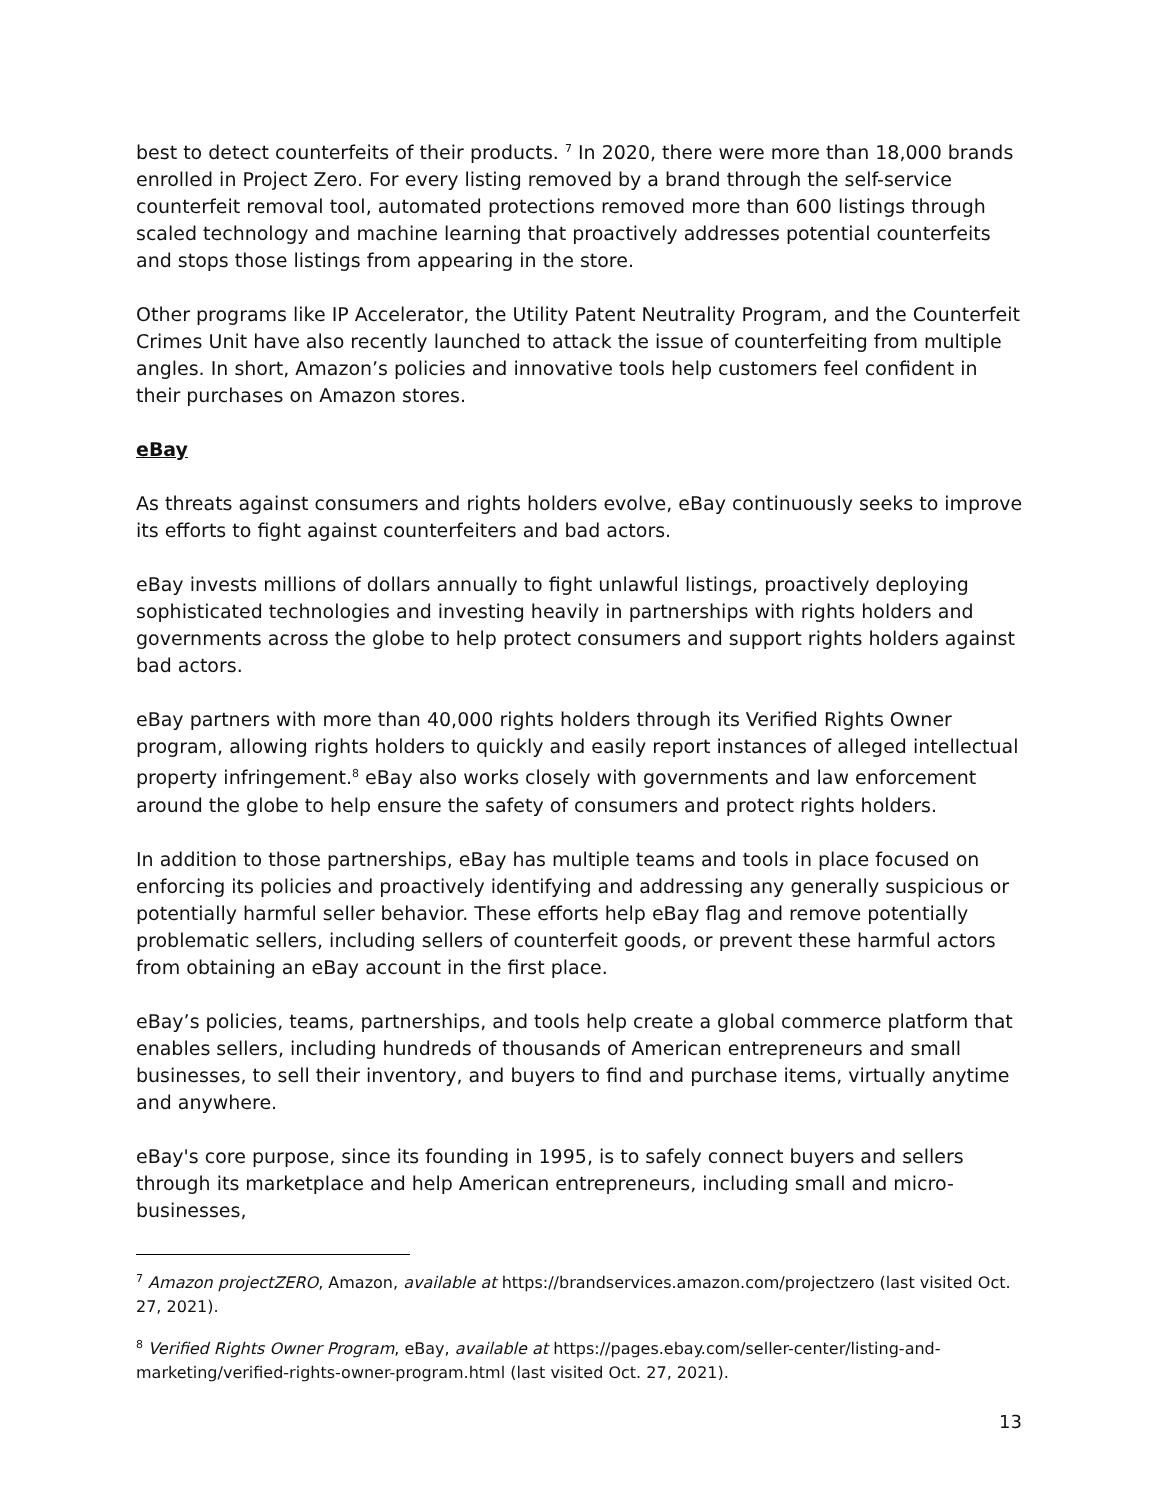best to detect counterfeits of their products. <sup>7</sup> In 2020, there were more than 18,000 brands enrolled in Project Zero. For every listing removed by a brand through the self-service counterfeit removal tool, automated protections removed more than 600 listings through scaled technology and machine learning that proactively addresses potential counterfeits and stops those listings from appearing in the store.
Other programs like IP Accelerator, the Utility Patent Neutrality Program, and the Counterfeit Crimes Unit have also recently launched to attack the issue of counterfeiting from multiple angles. In short, Amazon’s policies and innovative tools help customers feel confident in their purchases on Amazon stores.
eBay
As threats against consumers and rights holders evolve, eBay continuously seeks to improve its efforts to fight against counterfeiters and bad actors.
eBay invests millions of dollars annually to fight unlawful listings, proactively deploying sophisticated technologies and investing heavily in partnerships with rights holders and governments across the globe to help protect consumers and support rights holders against bad actors.
eBay partners with more than 40,000 rights holders through its Verified Rights Owner program, allowing rights holders to quickly and easily report instances of alleged intellectual property infringement.<sup>8</sup> eBay also works closely with governments and law enforcement around the globe to help ensure the safety of consumers and protect rights holders.
In addition to those partnerships, eBay has multiple teams and tools in place focused on enforcing its policies and proactively identifying and addressing any generally suspicious or potentially harmful seller behavior. These efforts help eBay flag and remove potentially problematic sellers, including sellers of counterfeit goods, or prevent these harmful actors from obtaining an eBay account in the first place.
eBay’s policies, teams, partnerships, and tools help create a global commerce platform that enables sellers, including hundreds of thousands of American entrepreneurs and small businesses, to sell their inventory, and buyers to find and purchase items, virtually anytime and anywhere.
eBay's core purpose, since its founding in 1995, is to safely connect buyers and sellers through its marketplace and help American entrepreneurs, including small and micro-businesses,
<sup>7</sup> Amazon projectZERO, Amazon, available at https://brandservices.amazon.com/projectzero (last visited Oct. 27, 2021).
<sup>8</sup> Verified Rights Owner Program, eBay, available at https://pages.ebay.com/seller-center/listing-and-marketing/verified-rights-owner-program.html (last visited Oct. 27, 2021).
13